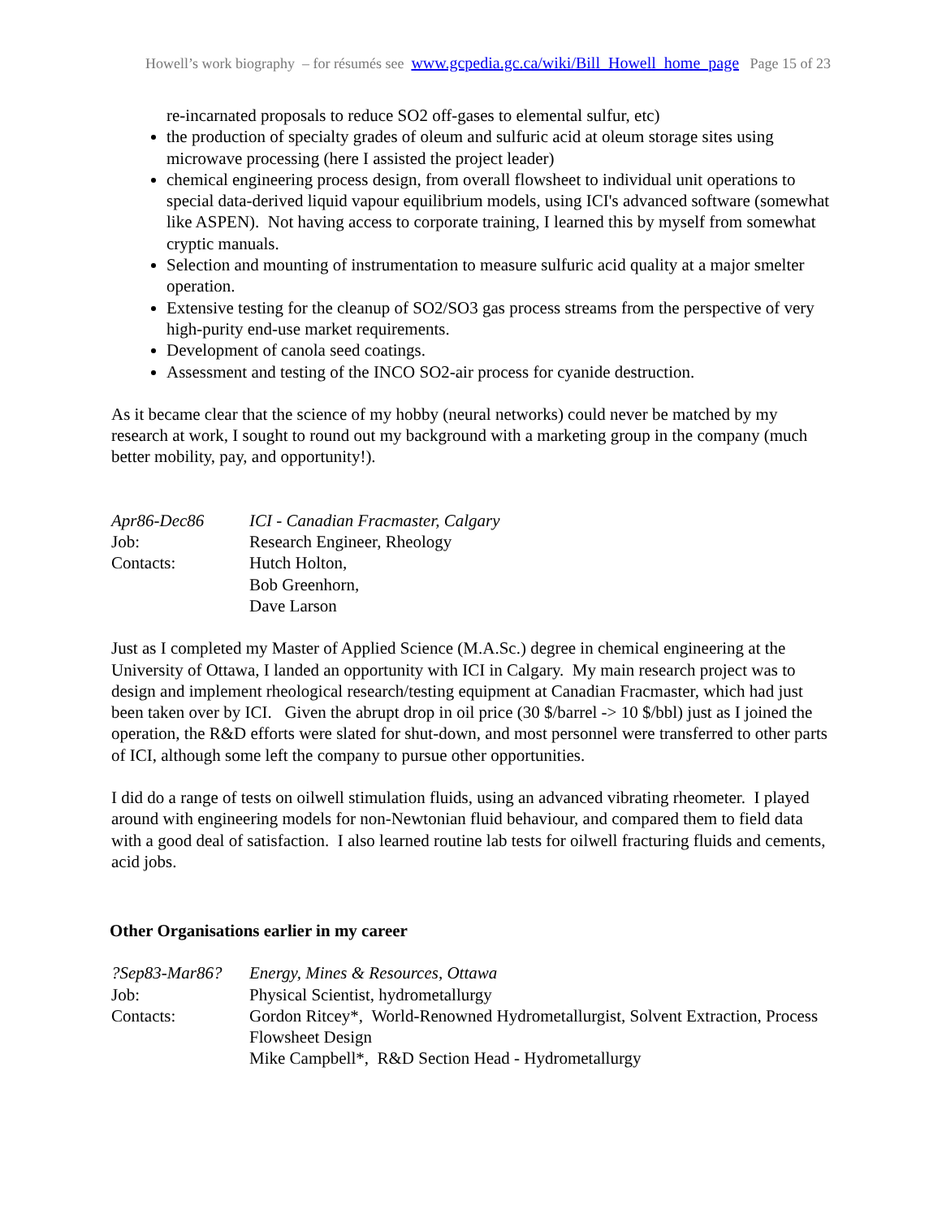Howell’s work biography – for résumés see www.gcpedia.gc.ca/wiki/Bill_Howell_home_page Page 15 of 23
re-incarnated proposals to reduce SO2 off-gases to elemental sulfur, etc)
the production of specialty grades of oleum and sulfuric acid at oleum storage sites using microwave processing (here I assisted the project leader)
chemical engineering process design, from overall flowsheet to individual unit operations to special data-derived liquid vapour equilibrium models, using ICI's advanced software (somewhat like ASPEN). Not having access to corporate training, I learned this by myself from somewhat cryptic manuals.
Selection and mounting of instrumentation to measure sulfuric acid quality at a major smelter operation.
Extensive testing for the cleanup of SO2/SO3 gas process streams from the perspective of very high-purity end-use market requirements.
Development of canola seed coatings.
Assessment and testing of the INCO SO2-air process for cyanide destruction.
As it became clear that the science of my hobby (neural networks) could never be matched by my research at work, I sought to round out my background with a marketing group in the company (much better mobility, pay, and opportunity!).
| Apr86-Dec86 | ICI - Canadian Fracmaster, Calgary |
| Job: | Research Engineer, Rheology |
| Contacts: | Hutch Holton, Bob Greenhorn, Dave Larson |
Just as I completed my Master of Applied Science (M.A.Sc.) degree in chemical engineering at the University of Ottawa, I landed an opportunity with ICI in Calgary. My main research project was to design and implement rheological research/testing equipment at Canadian Fracmaster, which had just been taken over by ICI. Given the abrupt drop in oil price (30 $/barrel -> 10 $/bbl) just as I joined the operation, the R&D efforts were slated for shut-down, and most personnel were transferred to other parts of ICI, although some left the company to pursue other opportunities.
I did do a range of tests on oilwell stimulation fluids, using an advanced vibrating rheometer. I played around with engineering models for non-Newtonian fluid behaviour, and compared them to field data with a good deal of satisfaction. I also learned routine lab tests for oilwell fracturing fluids and cements, acid jobs.
Other Organisations earlier in my career
| ?Sep83-Mar86? | Energy, Mines & Resources, Ottawa |
| Job: | Physical Scientist, hydrometallurgy |
| Contacts: | Gordon Ritcey*, World-Renowned Hydrometallurgist, Solvent Extraction, Process Flowsheet Design Mike Campbell*, R&D Section Head - Hydrometallurgy |